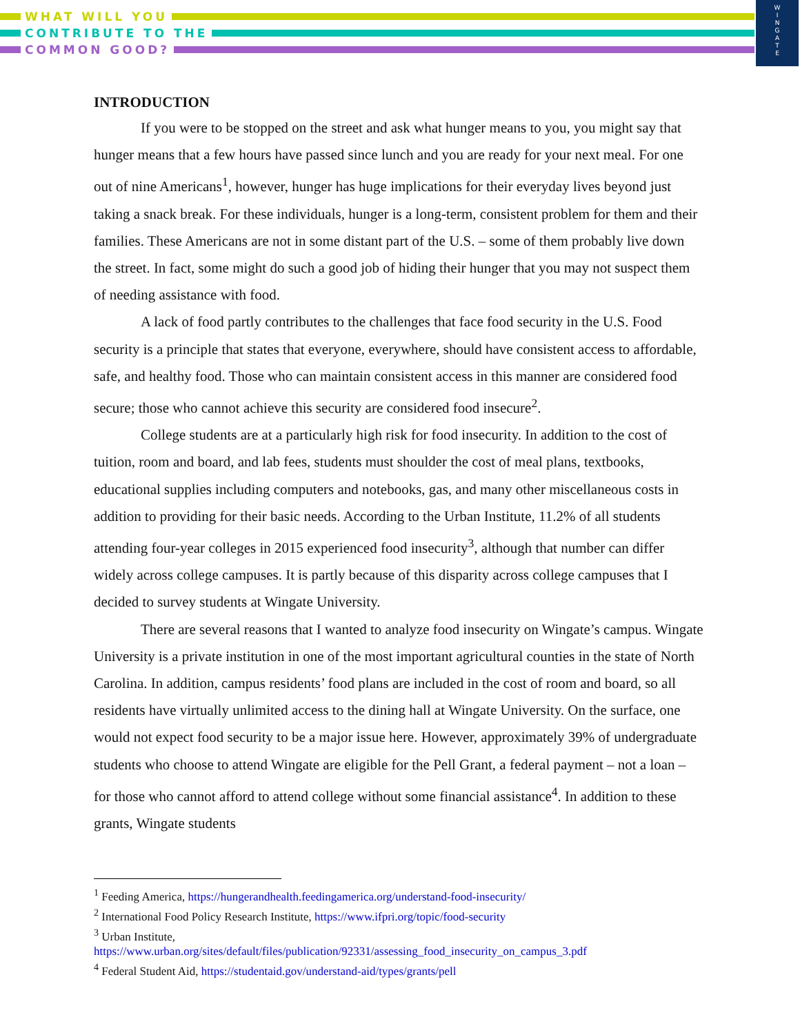WHAT WILL YOU
CONTRIBUTE TO THE
COMMON GOOD?
W
I
N
G
A
T
E
INTRODUCTION
If you were to be stopped on the street and ask what hunger means to you, you might say that hunger means that a few hours have passed since lunch and you are ready for your next meal. For one out of nine Americans<sup>1</sup>, however, hunger has huge implications for their everyday lives beyond just taking a snack break. For these individuals, hunger is a long-term, consistent problem for them and their families. These Americans are not in some distant part of the U.S. – some of them probably live down the street. In fact, some might do such a good job of hiding their hunger that you may not suspect them of needing assistance with food.
A lack of food partly contributes to the challenges that face food security in the U.S. Food security is a principle that states that everyone, everywhere, should have consistent access to affordable, safe, and healthy food. Those who can maintain consistent access in this manner are considered food secure; those who cannot achieve this security are considered food insecure<sup>2</sup>.
College students are at a particularly high risk for food insecurity. In addition to the cost of tuition, room and board, and lab fees, students must shoulder the cost of meal plans, textbooks, educational supplies including computers and notebooks, gas, and many other miscellaneous costs in addition to providing for their basic needs. According to the Urban Institute, 11.2% of all students attending four-year colleges in 2015 experienced food insecurity<sup>3</sup>, although that number can differ widely across college campuses. It is partly because of this disparity across college campuses that I decided to survey students at Wingate University.
There are several reasons that I wanted to analyze food insecurity on Wingate’s campus. Wingate University is a private institution in one of the most important agricultural counties in the state of North Carolina. In addition, campus residents’ food plans are included in the cost of room and board, so all residents have virtually unlimited access to the dining hall at Wingate University. On the surface, one would not expect food security to be a major issue here. However, approximately 39% of undergraduate students who choose to attend Wingate are eligible for the Pell Grant, a federal payment – not a loan – for those who cannot afford to attend college without some financial assistance<sup>4</sup>. In addition to these grants, Wingate students
<sup>1</sup> Feeding America, https://hungerandhealth.feedingamerica.org/understand-food-insecurity/
<sup>2</sup> International Food Policy Research Institute, https://www.ifpri.org/topic/food-security
<sup>3</sup> Urban Institute,
https://www.urban.org/sites/default/files/publication/92331/assessing_food_insecurity_on_campus_3.pdf
<sup>4</sup> Federal Student Aid, https://studentaid.gov/understand-aid/types/grants/pell